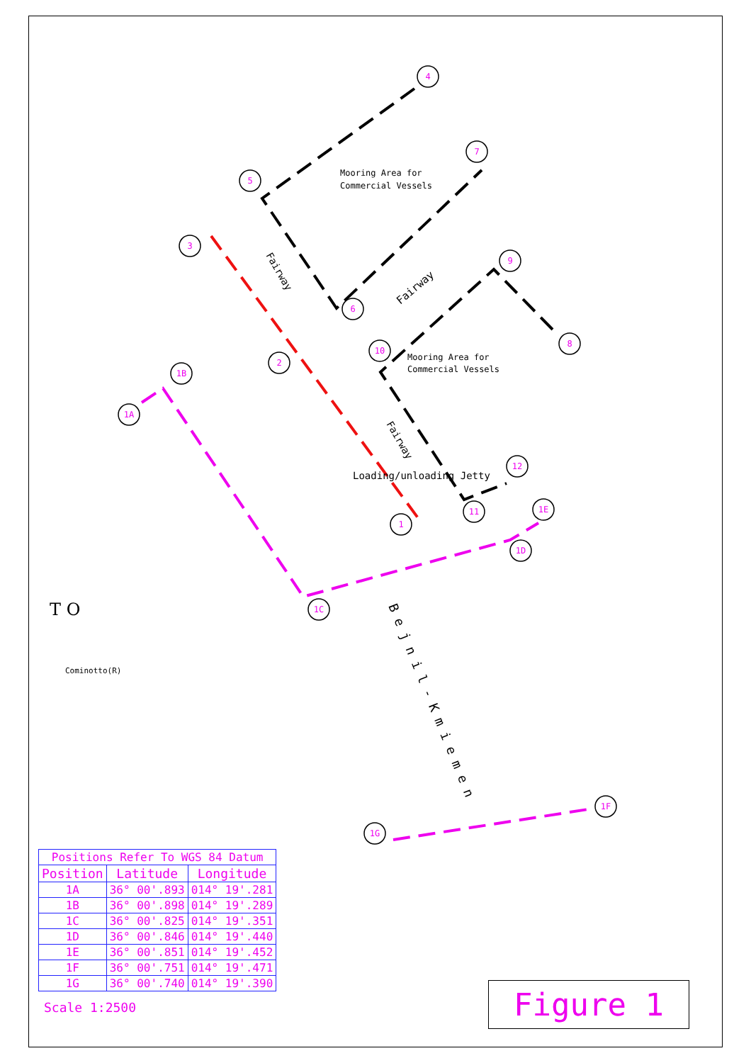4
7
5
3
9
6
8
10
2
1B
1A
12
11
1E
1
1D
1C
1F
1G
Mooring Area for
Commercial Vessels
Mooring Area for
Commercial Vessels
Loading/unloading Jetty
Fairway
Fairway
Fairway
B e j n i l - K m i e m e n
T O
Cominotto(R)
| Positions Refer To WGS 84 Datum | | |
| Position | Latitude | Longitude |
| 1A | 36° 00'.893 | 014° 19'.281 |
| 1B | 36° 00'.898 | 014° 19'.289 |
| 1C | 36° 00'.825 | 014° 19'.351 |
| 1D | 36° 00'.846 | 014° 19'.440 |
| 1E | 36° 00'.851 | 014° 19'.452 |
| 1F | 36° 00'.751 | 014° 19'.471 |
| 1G | 36° 00'.740 | 014° 19'.390 |
Scale 1:2500
Figure 1